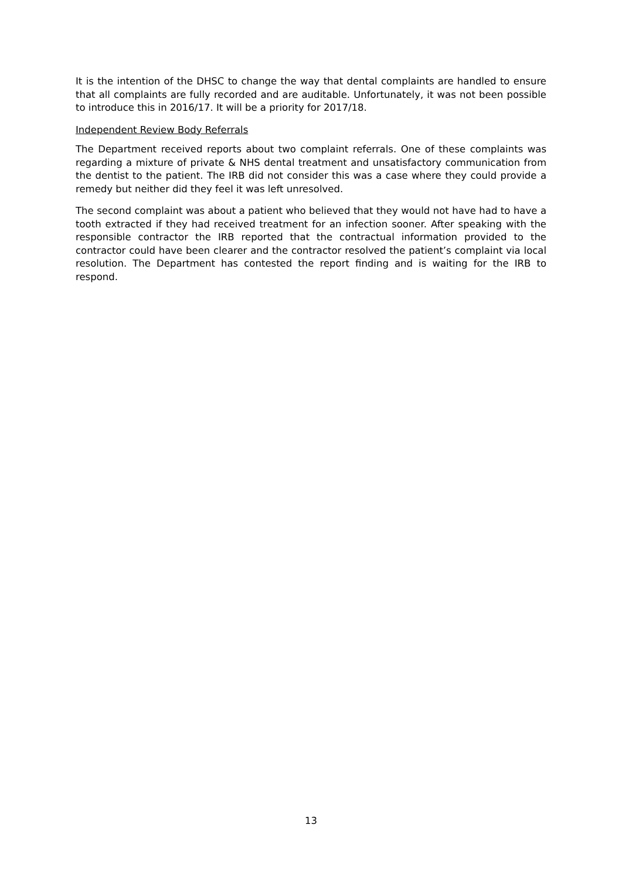It is the intention of the DHSC to change the way that dental complaints are handled to ensure that all complaints are fully recorded and are auditable. Unfortunately, it was not been possible to introduce this in 2016/17. It will be a priority for 2017/18.
Independent Review Body Referrals
The Department received reports about two complaint referrals. One of these complaints was regarding a mixture of private & NHS dental treatment and unsatisfactory communication from the dentist to the patient. The IRB did not consider this was a case where they could provide a remedy but neither did they feel it was left unresolved.
The second complaint was about a patient who believed that they would not have had to have a tooth extracted if they had received treatment for an infection sooner. After speaking with the responsible contractor the IRB reported that the contractual information provided to the contractor could have been clearer and the contractor resolved the patient’s complaint via local resolution. The Department has contested the report finding and is waiting for the IRB to respond.
13